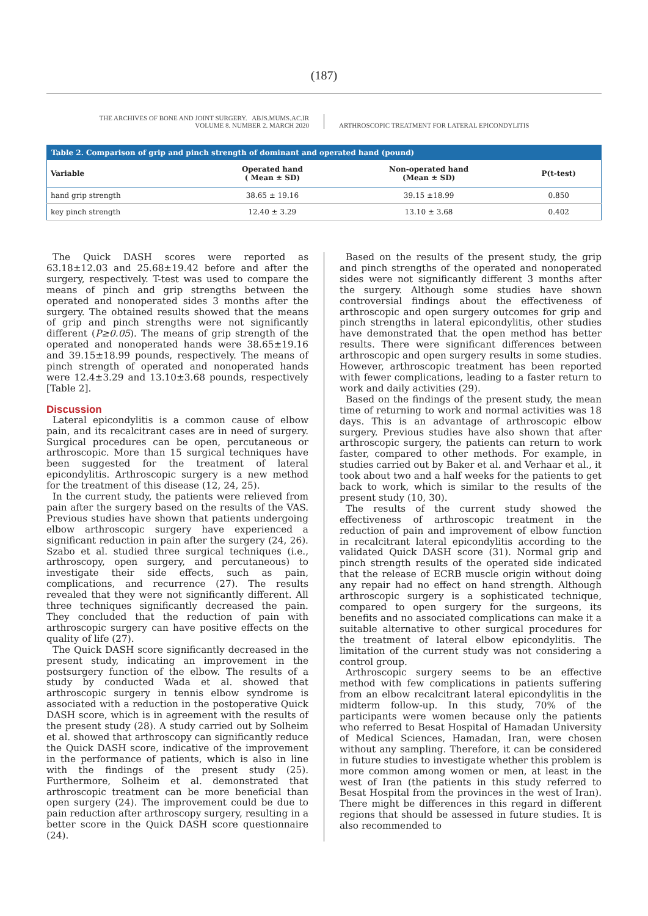(187)
THE ARCHIVES OF BONE AND JOINT SURGERY. ABJS.MUMS.AC.IR
VOLUME 8. NUMBER 2. MARCH 2020
ARTHROSCOPIC TREATMENT FOR LATERAL EPICONDYLITIS
| Table 2. Comparison of grip and pinch strength of dominant and operated hand (pound) | | | |
| --- | --- | --- | --- |
| Variable | Operated hand ( Mean ± SD) | Non-operated hand (Mean ± SD) | P(t-test) |
| hand grip strength | 38.65 ± 19.16 | 39.15 ±18.99 | 0.850 |
| key pinch strength | 12.40 ± 3.29 | 13.10 ± 3.68 | 0.402 |
The Quick DASH scores were reported as 63.18±12.03 and 25.68±19.42 before and after the surgery, respectively. T-test was used to compare the means of pinch and grip strengths between the operated and nonoperated sides 3 months after the surgery. The obtained results showed that the means of grip and pinch strengths were not significantly different (P≥0.05). The means of grip strength of the operated and nonoperated hands were 38.65±19.16 and 39.15±18.99 pounds, respectively. The means of pinch strength of operated and nonoperated hands were 12.4±3.29 and 13.10±3.68 pounds, respectively [Table 2].
Discussion
Lateral epicondylitis is a common cause of elbow pain, and its recalcitrant cases are in need of surgery. Surgical procedures can be open, percutaneous or arthroscopic. More than 15 surgical techniques have been suggested for the treatment of lateral epicondylitis. Arthroscopic surgery is a new method for the treatment of this disease (12, 24, 25).
In the current study, the patients were relieved from pain after the surgery based on the results of the VAS. Previous studies have shown that patients undergoing elbow arthroscopic surgery have experienced a significant reduction in pain after the surgery (24, 26). Szabo et al. studied three surgical techniques (i.e., arthroscopy, open surgery, and percutaneous) to investigate their side effects, such as pain, complications, and recurrence (27). The results revealed that they were not significantly different. All three techniques significantly decreased the pain. They concluded that the reduction of pain with arthroscopic surgery can have positive effects on the quality of life (27).
The Quick DASH score significantly decreased in the present study, indicating an improvement in the postsurgery function of the elbow. The results of a study by conducted Wada et al. showed that arthroscopic surgery in tennis elbow syndrome is associated with a reduction in the postoperative Quick DASH score, which is in agreement with the results of the present study (28). A study carried out by Solheim et al. showed that arthroscopy can significantly reduce the Quick DASH score, indicative of the improvement in the performance of patients, which is also in line with the findings of the present study (25). Furthermore, Solheim et al. demonstrated that arthroscopic treatment can be more beneficial than open surgery (24). The improvement could be due to pain reduction after arthroscopy surgery, resulting in a better score in the Quick DASH score questionnaire (24).
Based on the results of the present study, the grip and pinch strengths of the operated and nonoperated sides were not significantly different 3 months after the surgery. Although some studies have shown controversial findings about the effectiveness of arthroscopic and open surgery outcomes for grip and pinch strengths in lateral epicondylitis, other studies have demonstrated that the open method has better results. There were significant differences between arthroscopic and open surgery results in some studies. However, arthroscopic treatment has been reported with fewer complications, leading to a faster return to work and daily activities (29).
Based on the findings of the present study, the mean time of returning to work and normal activities was 18 days. This is an advantage of arthroscopic elbow surgery. Previous studies have also shown that after arthroscopic surgery, the patients can return to work faster, compared to other methods. For example, in studies carried out by Baker et al. and Verhaar et al., it took about two and a half weeks for the patients to get back to work, which is similar to the results of the present study (10, 30).
The results of the current study showed the effectiveness of arthroscopic treatment in the reduction of pain and improvement of elbow function in recalcitrant lateral epicondylitis according to the validated Quick DASH score (31). Normal grip and pinch strength results of the operated side indicated that the release of ECRB muscle origin without doing any repair had no effect on hand strength. Although arthroscopic surgery is a sophisticated technique, compared to open surgery for the surgeons, its benefits and no associated complications can make it a suitable alternative to other surgical procedures for the treatment of lateral elbow epicondylitis. The limitation of the current study was not considering a control group.
Arthroscopic surgery seems to be an effective method with few complications in patients suffering from an elbow recalcitrant lateral epicondylitis in the midterm follow-up. In this study, 70% of the participants were women because only the patients who referred to Besat Hospital of Hamadan University of Medical Sciences, Hamadan, Iran, were chosen without any sampling. Therefore, it can be considered in future studies to investigate whether this problem is more common among women or men, at least in the west of Iran (the patients in this study referred to Besat Hospital from the provinces in the west of Iran). There might be differences in this regard in different regions that should be assessed in future studies. It is also recommended to